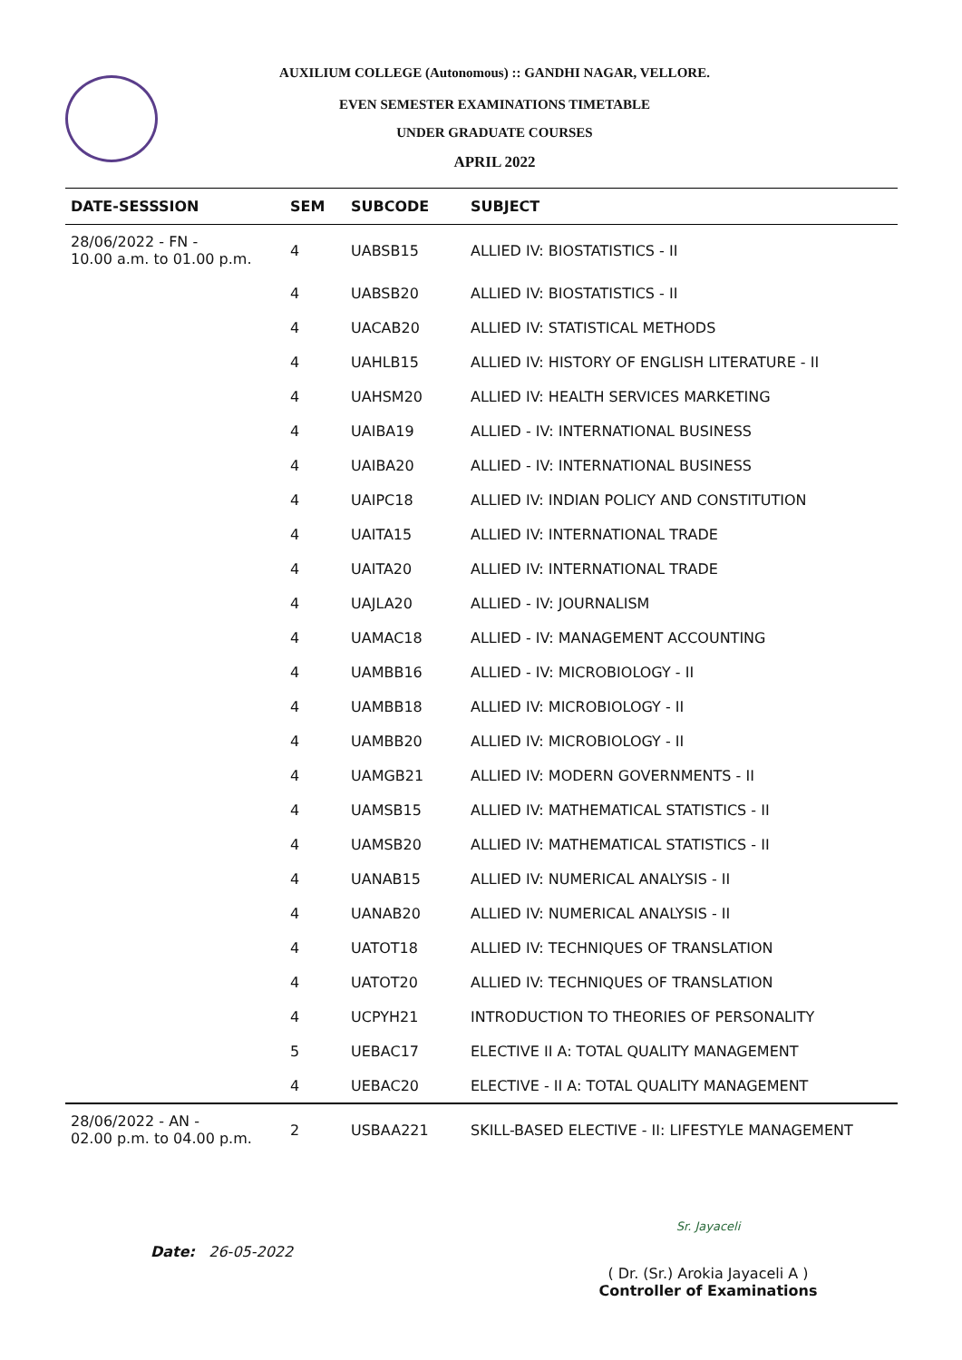AUXILIUM COLLEGE (Autonomous) :: GANDHI NAGAR, VELLORE.
EVEN SEMESTER EXAMINATIONS TIMETABLE
UNDER GRADUATE COURSES
APRIL 2022
| DATE-SESSSION | SEM | SUBCODE | SUBJECT |
| --- | --- | --- | --- |
| 28/06/2022 - FN - 10.00 a.m. to 01.00 p.m. | 4 | UABSB15 | ALLIED IV: BIOSTATISTICS - II |
| | 4 | UABSB20 | ALLIED IV: BIOSTATISTICS - II |
| | 4 | UACAB20 | ALLIED IV: STATISTICAL METHODS |
| | 4 | UAHLB15 | ALLIED IV: HISTORY OF ENGLISH LITERATURE - II |
| | 4 | UAHSM20 | ALLIED IV: HEALTH SERVICES MARKETING |
| | 4 | UAIBA19 | ALLIED - IV: INTERNATIONAL BUSINESS |
| | 4 | UAIBA20 | ALLIED - IV: INTERNATIONAL BUSINESS |
| | 4 | UAIPC18 | ALLIED IV: INDIAN POLICY AND CONSTITUTION |
| | 4 | UAITA15 | ALLIED IV: INTERNATIONAL TRADE |
| | 4 | UAITA20 | ALLIED IV: INTERNATIONAL TRADE |
| | 4 | UAJLA20 | ALLIED - IV: JOURNALISM |
| | 4 | UAMAC18 | ALLIED - IV: MANAGEMENT ACCOUNTING |
| | 4 | UAMBB16 | ALLIED - IV: MICROBIOLOGY - II |
| | 4 | UAMBB18 | ALLIED IV: MICROBIOLOGY - II |
| | 4 | UAMBB20 | ALLIED IV: MICROBIOLOGY - II |
| | 4 | UAMGB21 | ALLIED IV: MODERN GOVERNMENTS - II |
| | 4 | UAMSB15 | ALLIED IV: MATHEMATICAL STATISTICS - II |
| | 4 | UAMSB20 | ALLIED IV: MATHEMATICAL STATISTICS - II |
| | 4 | UANAB15 | ALLIED IV: NUMERICAL ANALYSIS - II |
| | 4 | UANAB20 | ALLIED IV: NUMERICAL ANALYSIS - II |
| | 4 | UATOT18 | ALLIED IV: TECHNIQUES OF TRANSLATION |
| | 4 | UATOT20 | ALLIED IV: TECHNIQUES OF TRANSLATION |
| | 4 | UCPYH21 | INTRODUCTION TO THEORIES OF PERSONALITY |
| | 5 | UEBAC17 | ELECTIVE II A: TOTAL QUALITY MANAGEMENT |
| | 4 | UEBAC20 | ELECTIVE - II A: TOTAL QUALITY MANAGEMENT |
| 28/06/2022 - AN - 02.00 p.m. to 04.00 p.m. | 2 | USBAA221 | SKILL-BASED ELECTIVE - II: LIFESTYLE MANAGEMENT |
Date: 26-05-2022
Sr. Jayaceli
( Dr. (Sr.) Arokia Jayaceli A )
Controller of Examinations